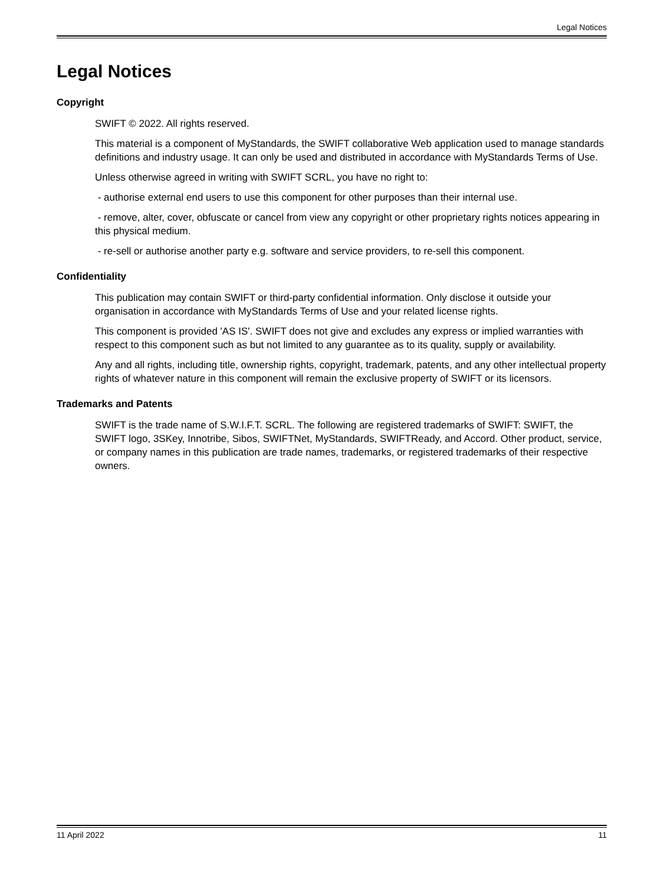Legal Notices
Legal Notices
Copyright
SWIFT © 2022. All rights reserved.
This material is a component of MyStandards, the SWIFT collaborative Web application used to manage standards definitions and industry usage. It can only be used and distributed in accordance with MyStandards Terms of Use.
Unless otherwise agreed in writing with SWIFT SCRL, you have no right to:
- authorise external end users to use this component for other purposes than their internal use.
- remove, alter, cover, obfuscate or cancel from view any copyright or other proprietary rights notices appearing in this physical medium.
- re-sell or authorise another party e.g. software and service providers, to re-sell this component.
Confidentiality
This publication may contain SWIFT or third-party confidential information. Only disclose it outside your organisation in accordance with MyStandards Terms of Use and your related license rights.
This component is provided 'AS IS'. SWIFT does not give and excludes any express or implied warranties with respect to this component such as but not limited to any guarantee as to its quality, supply or availability.
Any and all rights, including title, ownership rights, copyright, trademark, patents, and any other intellectual property rights of whatever nature in this component will remain the exclusive property of SWIFT or its licensors.
Trademarks and Patents
SWIFT is the trade name of S.W.I.F.T. SCRL. The following are registered trademarks of SWIFT: SWIFT, the SWIFT logo, 3SKey, Innotribe, Sibos, SWIFTNet, MyStandards, SWIFTReady, and Accord. Other product, service, or company names in this publication are trade names, trademarks, or registered trademarks of their respective owners.
11 April 2022 11